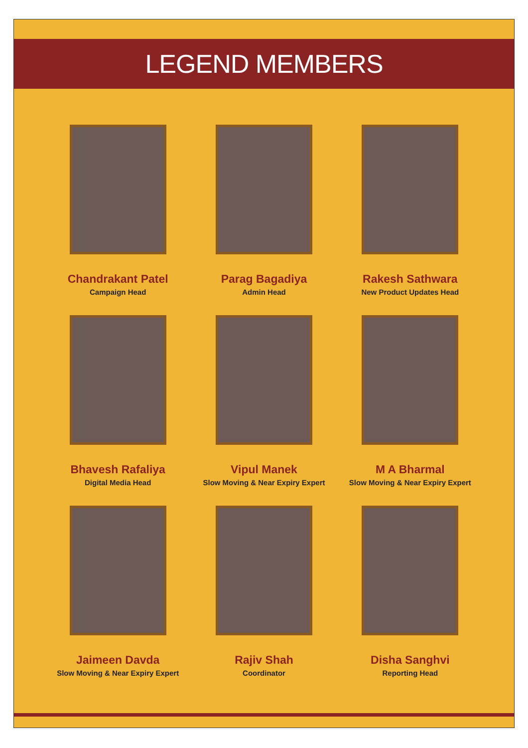LEGEND MEMBERS
Chandrakant Patel
Campaign Head
Parag Bagadiya
Admin Head
Rakesh Sathwara
New Product Updates Head
Bhavesh Rafaliya
Digital Media Head
Vipul Manek
Slow Moving & Near Expiry Expert
M A Bharmal
Slow Moving & Near Expiry Expert
Jaimeen Davda
Slow Moving & Near Expiry Expert
Rajiv Shah
Coordinator
Disha Sanghvi
Reporting Head